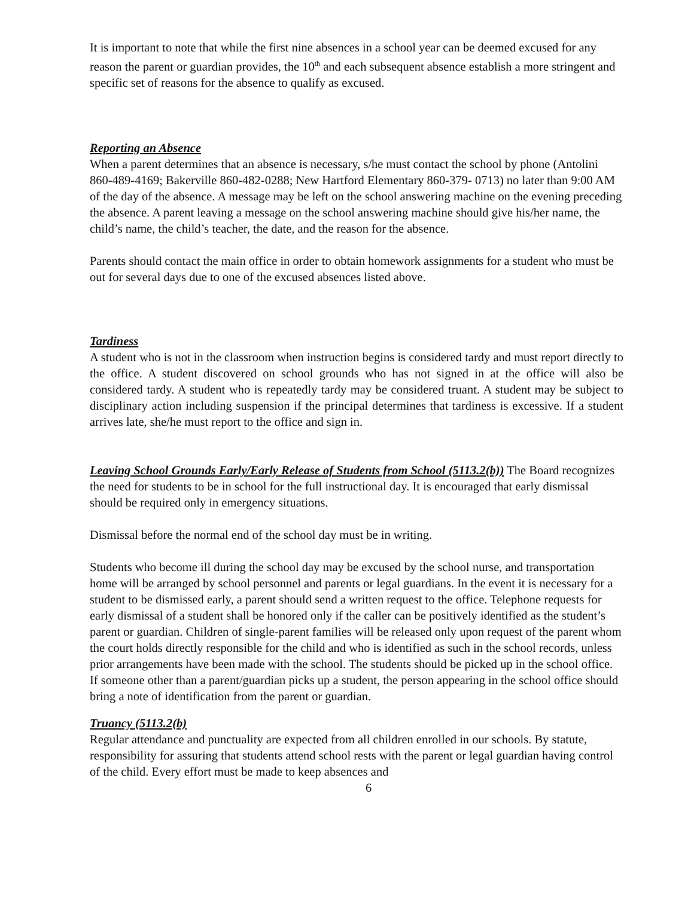It is important to note that while the first nine absences in a school year can be deemed excused for any reason the parent or guardian provides, the 10<sup>th</sup> and each subsequent absence establish a more stringent and specific set of reasons for the absence to qualify as excused.
Reporting an Absence
When a parent determines that an absence is necessary, s/he must contact the school by phone (Antolini 860-489-4169; Bakerville 860-482-0288; New Hartford Elementary 860-379- 0713) no later than 9:00 AM of the day of the absence. A message may be left on the school answering machine on the evening preceding the absence. A parent leaving a message on the school answering machine should give his/her name, the child’s name, the child’s teacher, the date, and the reason for the absence.
Parents should contact the main office in order to obtain homework assignments for a student who must be out for several days due to one of the excused absences listed above.
Tardiness
A student who is not in the classroom when instruction begins is considered tardy and must report directly to the office. A student discovered on school grounds who has not signed in at the office will also be considered tardy. A student who is repeatedly tardy may be considered truant. A student may be subject to disciplinary action including suspension if the principal determines that tardiness is excessive. If a student arrives late, she/he must report to the office and sign in.
Leaving School Grounds Early/Early Release of Students from School (5113.2(b)) The Board recognizes the need for students to be in school for the full instructional day. It is encouraged that early dismissal should be required only in emergency situations.
Dismissal before the normal end of the school day must be in writing.
Students who become ill during the school day may be excused by the school nurse, and transportation home will be arranged by school personnel and parents or legal guardians. In the event it is necessary for a student to be dismissed early, a parent should send a written request to the office. Telephone requests for early dismissal of a student shall be honored only if the caller can be positively identified as the student’s parent or guardian. Children of single-parent families will be released only upon request of the parent whom the court holds directly responsible for the child and who is identified as such in the school records, unless prior arrangements have been made with the school. The students should be picked up in the school office. If someone other than a parent/guardian picks up a student, the person appearing in the school office should bring a note of identification from the parent or guardian.
Truancy (5113.2(b)
Regular attendance and punctuality are expected from all children enrolled in our schools. By statute, responsibility for assuring that students attend school rests with the parent or legal guardian having control of the child. Every effort must be made to keep absences and
6